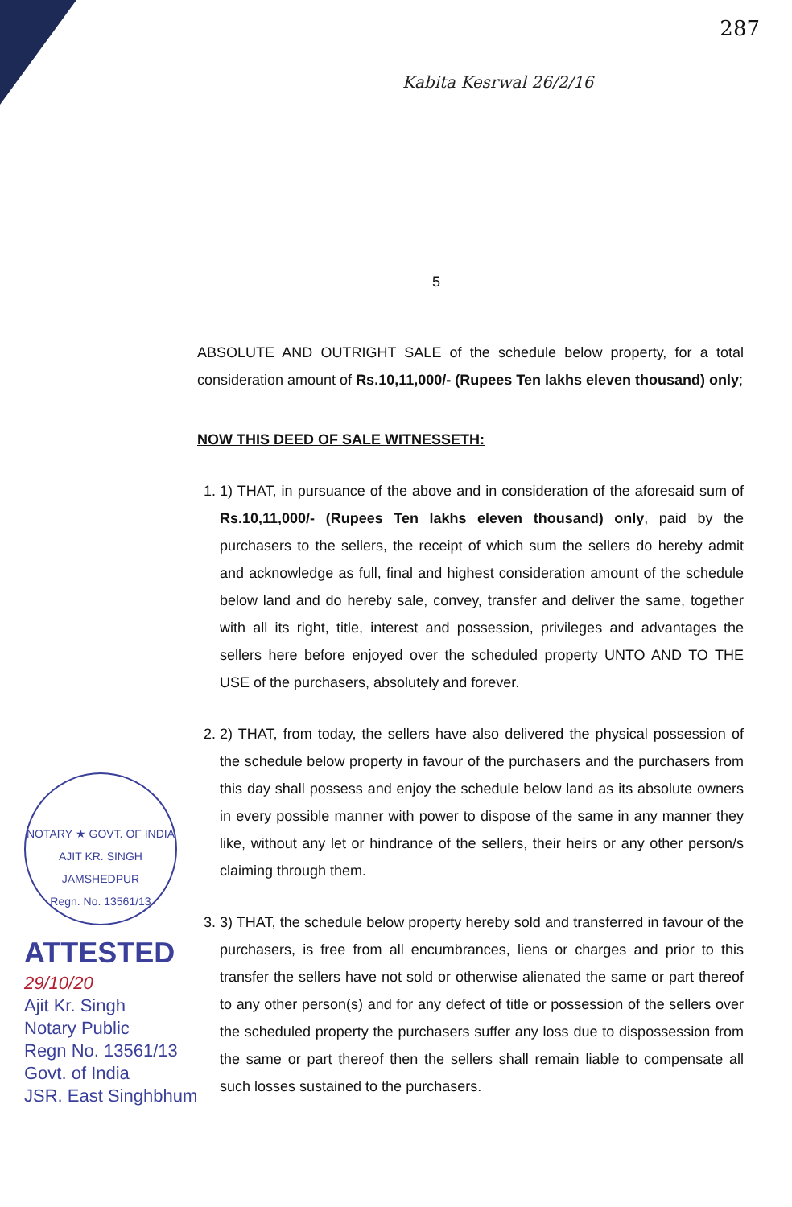287
Kabita Kesrwal 26/2/16
5
ABSOLUTE AND OUTRIGHT SALE of the schedule below property, for a total consideration amount of Rs.10,11,000/- (Rupees Ten lakhs eleven thousand) only;
NOW THIS DEED OF SALE WITNESSETH:
1. 1) THAT, in pursuance of the above and in consideration of the aforesaid sum of Rs.10,11,000/- (Rupees Ten lakhs eleven thousand) only, paid by the purchasers to the sellers, the receipt of which sum the sellers do hereby admit and acknowledge as full, final and highest consideration amount of the schedule below land and do hereby sale, convey, transfer and deliver the same, together with all its right, title, interest and possession, privileges and advantages the sellers here before enjoyed over the scheduled property UNTO AND TO THE USE of the purchasers, absolutely and forever.
2. 2) THAT, from today, the sellers have also delivered the physical possession of the schedule below property in favour of the purchasers and the purchasers from this day shall possess and enjoy the schedule below land as its absolute owners in every possible manner with power to dispose of the same in any manner they like, without any let or hindrance of the sellers, their heirs or any other person/s claiming through them.
3. 3) THAT, the schedule below property hereby sold and transferred in favour of the purchasers, is free from all encumbrances, liens or charges and prior to this transfer the sellers have not sold or otherwise alienated the same or part thereof to any other person(s) and for any defect of title or possession of the sellers over the scheduled property the purchasers suffer any loss due to dispossession from the same or part thereof then the sellers shall remain liable to compensate all such losses sustained to the purchasers.
NOTARY ★ GOVT. OF INDIA
AJIT KR. SINGH
JAMSHEDPUR
Regn. No. 13561/13
ATTESTED
29/10/20
Ajit Kr. Singh
Notary Public
Regn No. 13561/13
Govt. of India
JSR. East Singhbhum